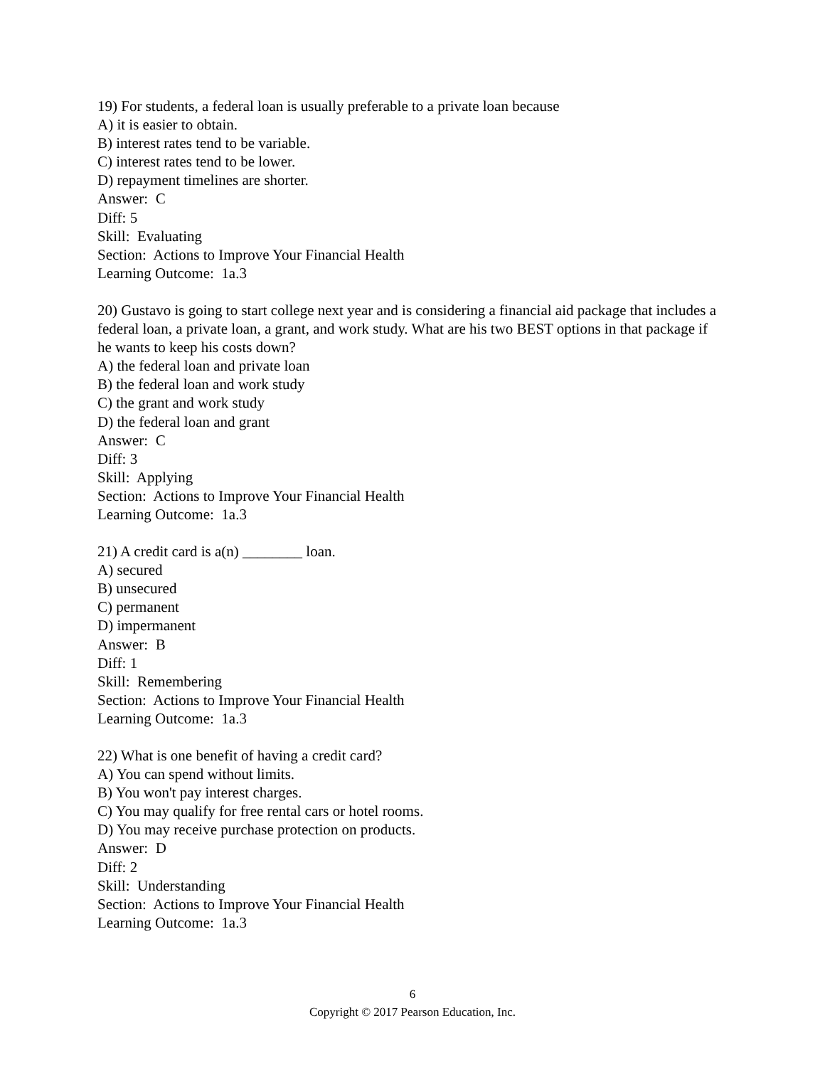19) For students, a federal loan is usually preferable to a private loan because
A) it is easier to obtain.
B) interest rates tend to be variable.
C) interest rates tend to be lower.
D) repayment timelines are shorter.
Answer: C
Diff: 5
Skill: Evaluating
Section: Actions to Improve Your Financial Health
Learning Outcome: 1a.3
20) Gustavo is going to start college next year and is considering a financial aid package that includes a federal loan, a private loan, a grant, and work study. What are his two BEST options in that package if he wants to keep his costs down?
A) the federal loan and private loan
B) the federal loan and work study
C) the grant and work study
D) the federal loan and grant
Answer: C
Diff: 3
Skill: Applying
Section: Actions to Improve Your Financial Health
Learning Outcome: 1a.3
21) A credit card is a(n) ________ loan.
A) secured
B) unsecured
C) permanent
D) impermanent
Answer: B
Diff: 1
Skill: Remembering
Section: Actions to Improve Your Financial Health
Learning Outcome: 1a.3
22) What is one benefit of having a credit card?
A) You can spend without limits.
B) You won't pay interest charges.
C) You may qualify for free rental cars or hotel rooms.
D) You may receive purchase protection on products.
Answer: D
Diff: 2
Skill: Understanding
Section: Actions to Improve Your Financial Health
Learning Outcome: 1a.3
6
Copyright © 2017 Pearson Education, Inc.